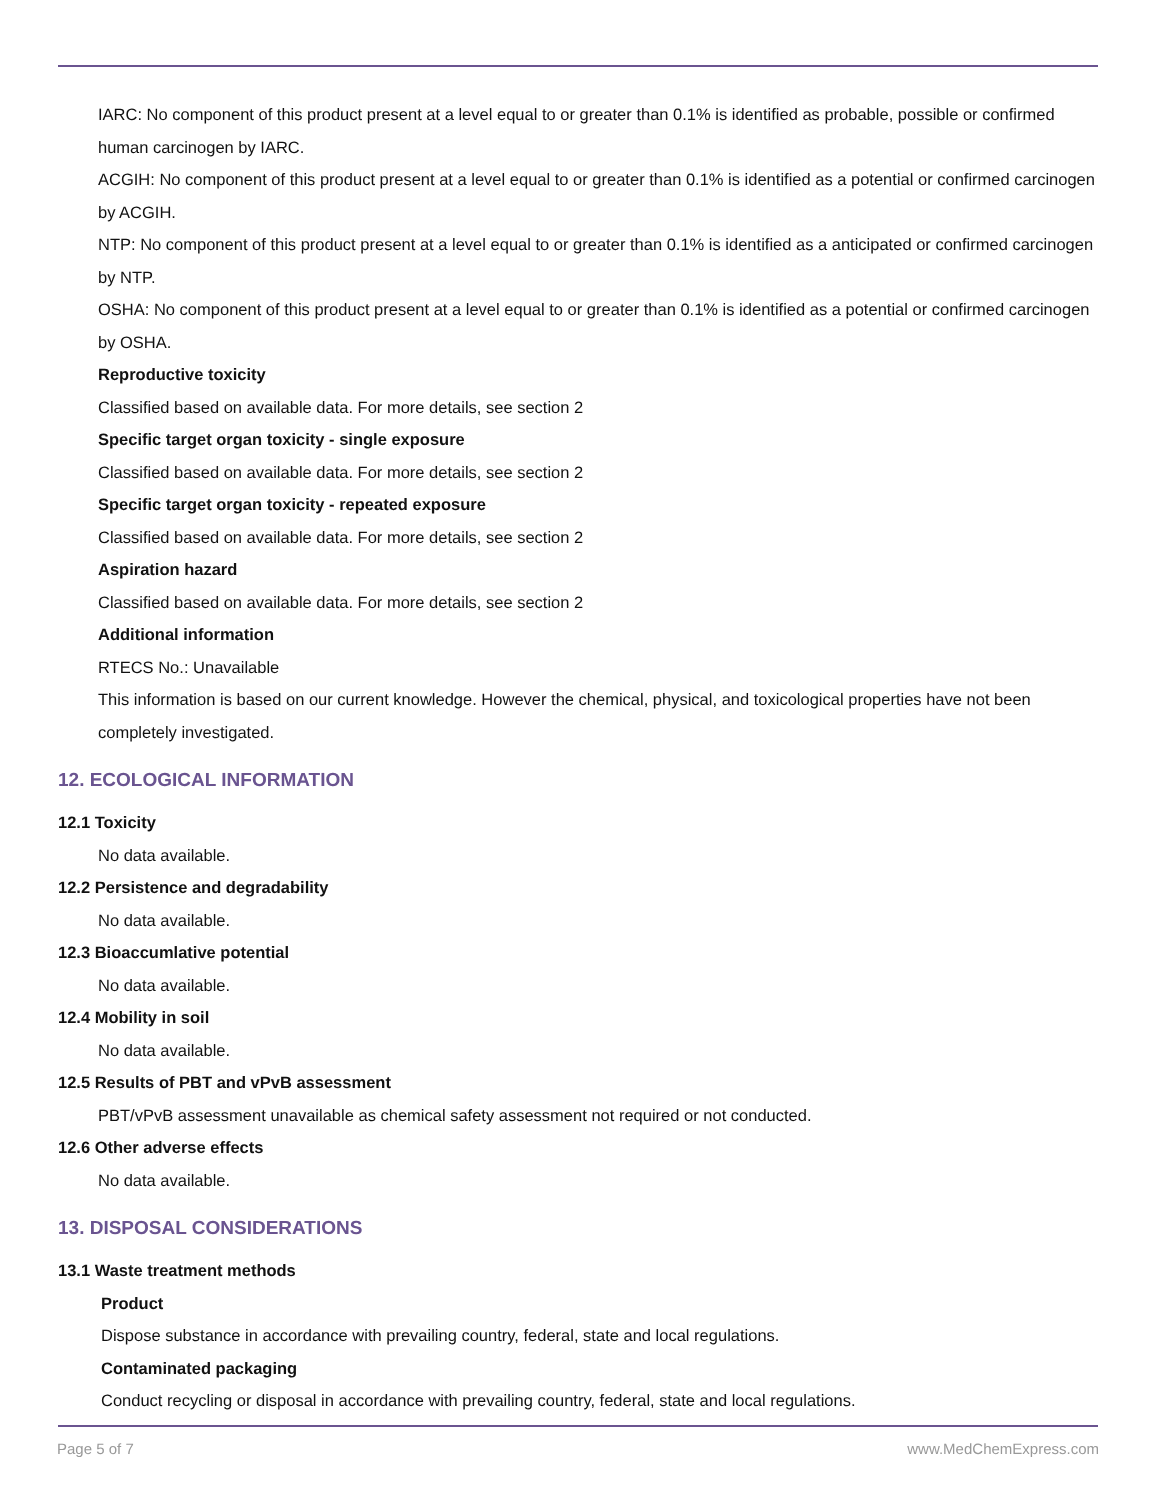IARC: No component of this product present at a level equal to or greater than 0.1% is identified as probable, possible or confirmed human carcinogen by IARC.
ACGIH: No component of this product present at a level equal to or greater than 0.1% is identified as a potential or confirmed carcinogen by ACGIH.
NTP: No component of this product present at a level equal to or greater than 0.1% is identified as a anticipated or confirmed carcinogen by NTP.
OSHA: No component of this product present at a level equal to or greater than 0.1% is identified as a potential or confirmed carcinogen by OSHA.
Reproductive toxicity
Classified based on available data. For more details, see section 2
Specific target organ toxicity - single exposure
Classified based on available data. For more details, see section 2
Specific target organ toxicity - repeated exposure
Classified based on available data. For more details, see section 2
Aspiration hazard
Classified based on available data. For more details, see section 2
Additional information
RTECS No.: Unavailable
This information is based on our current knowledge. However the chemical, physical, and toxicological properties have not been completely investigated.
12. ECOLOGICAL INFORMATION
12.1 Toxicity
No data available.
12.2 Persistence and degradability
No data available.
12.3 Bioaccumlative potential
No data available.
12.4 Mobility in soil
No data available.
12.5 Results of PBT and vPvB assessment
PBT/vPvB assessment unavailable as chemical safety assessment not required or not conducted.
12.6 Other adverse effects
No data available.
13. DISPOSAL CONSIDERATIONS
13.1 Waste treatment methods
Product
Dispose substance in accordance with prevailing country, federal, state and local regulations.
Contaminated packaging
Conduct recycling or disposal in accordance with prevailing country, federal, state and local regulations.
Page 5 of 7 www.MedChemExpress.com